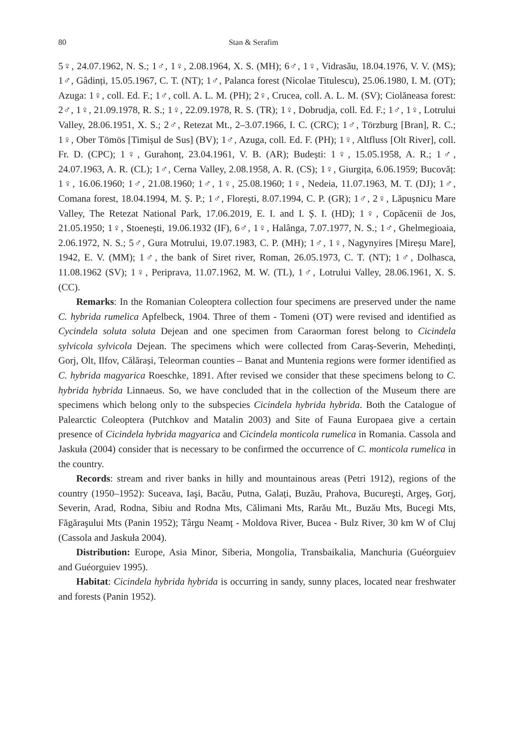80 Stan & Serafim
5♀, 24.07.1962, N. S.; 1♂, 1♀, 2.08.1964, X. S. (MH); 6♂, 1♀, Vidrasău, 18.04.1976, V. V. (MS); 1♂, Gâdinți, 15.05.1967, C. T. (NT); 1♂, Palanca forest (Nicolae Titulescu), 25.06.1980, I. M. (OT); Azuga: 1♀, coll. Ed. F.; 1♂, coll. A. L. M. (PH); 2♀, Crucea, coll. A. L. M. (SV); Ciolăneasa forest: 2♂, 1♀, 21.09.1978, R. S.; 1♀, 22.09.1978, R. S. (TR); 1♀, Dobrudja, coll. Ed. F.; 1♂, 1♀, Lotrului Valley, 28.06.1951, X. S.; 2♂, Retezat Mt., 2–3.07.1966, I. C. (CRC); 1♂, Törzburg [Bran], R. C.; 1♀, Ober Tömös [Timișul de Sus] (BV); 1♂, Azuga, coll. Ed. F. (PH); 1♀, Altfluss [Olt River], coll. Fr. D. (CPC); 1♀, Gurahonț, 23.04.1961, V. B. (AR); Budești: 1♀, 15.05.1958, A. R.; 1♂, 24.07.1963, A. R. (CL); 1♂, Cerna Valley, 2.08.1958, A. R. (CS); 1♀, Giurgița, 6.06.1959; Bucovăț: 1♀, 16.06.1960; 1♂, 21.08.1960; 1♂, 1♀, 25.08.1960; 1♀, Nedeia, 11.07.1963, M. T. (DJ); 1♂, Comana forest, 18.04.1994, M. Ș. P.; 1♂, Florești, 8.07.1994, C. P. (GR); 1♂, 2♀, Lăpușnicu Mare Valley, The Retezat National Park, 17.06.2019, E. I. and I. Ș. I. (HD); 1♀, Copăcenii de Jos, 21.05.1950; 1♀, Stoenești, 19.06.1932 (IF), 6♂, 1♀, Halânga, 7.07.1977, N. S.; 1♂, Ghelmegioaia, 2.06.1972, N. S.; 5♂, Gura Motrului, 19.07.1983, C. P. (MH); 1♂, 1♀, Nagynyires [Mireșu Mare], 1942, E. V. (MM); 1♂, the bank of Siret river, Roman, 26.05.1973, C. T. (NT); 1♂, Dolhasca, 11.08.1962 (SV); 1♀, Periprava, 11.07.1962, M. W. (TL), 1♂, Lotrului Valley, 28.06.1961, X. S. (CC).
Remarks: In the Romanian Coleoptera collection four specimens are preserved under the name C. hybrida rumelica Apfelbeck, 1904. Three of them - Tomeni (OT) were revised and identified as Cycindela soluta soluta Dejean and one specimen from Caraorman forest belong to Cicindela sylvicola sylvicola Dejean. The specimens which were collected from Caraș-Severin, Mehedinți, Gorj, Olt, Ilfov, Călărași, Teleorman counties – Banat and Muntenia regions were former identified as C. hybrida magyarica Roeschke, 1891. After revised we consider that these specimens belong to C. hybrida hybrida Linnaeus. So, we have concluded that in the collection of the Museum there are specimens which belong only to the subspecies Cicindela hybrida hybrida. Both the Catalogue of Palearctic Coleoptera (Putchkov and Matalin 2003) and Site of Fauna Europaea give a certain presence of Cicindela hybrida magyarica and Cicindela monticola rumelica in Romania. Cassola and Jaskuła (2004) consider that is necessary to be confirmed the occurrence of C. monticola rumelica in the country.
Records: stream and river banks in hilly and mountainous areas (Petri 1912), regions of the country (1950–1952): Suceava, Iaşi, Bacău, Putna, Galați, Buzău, Prahova, Bucureşti, Argeş, Gorj, Severin, Arad, Rodna, Sibiu and Rodna Mts, Călimani Mts, Rarău Mt., Buzău Mts, Bucegi Mts, Făgăraşului Mts (Panin 1952); Târgu Neamț - Moldova River, Bucea - Bulz River, 30 km W of Cluj (Cassola and Jaskuła 2004).
Distribution: Europe, Asia Minor, Siberia, Mongolia, Transbaikalia, Manchuria (Guéorguiev and Guéorguiev 1995).
Habitat: Cicindela hybrida hybrida is occurring in sandy, sunny places, located near freshwater and forests (Panin 1952).